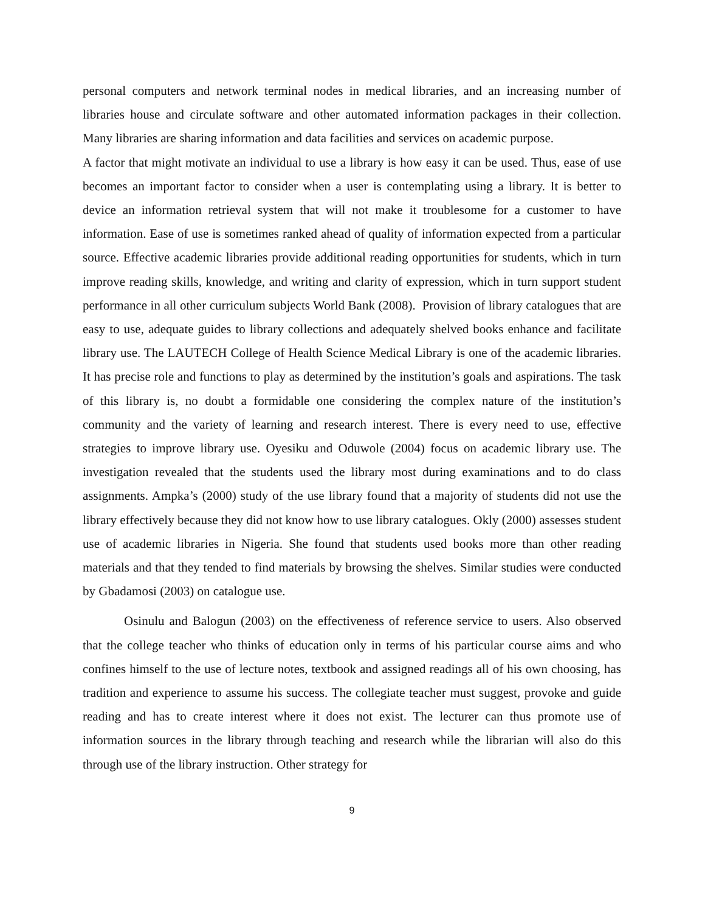personal computers and network terminal nodes in medical libraries, and an increasing number of libraries house and circulate software and other automated information packages in their collection. Many libraries are sharing information and data facilities and services on academic purpose.
A factor that might motivate an individual to use a library is how easy it can be used. Thus, ease of use becomes an important factor to consider when a user is contemplating using a library. It is better to device an information retrieval system that will not make it troublesome for a customer to have information. Ease of use is sometimes ranked ahead of quality of information expected from a particular source. Effective academic libraries provide additional reading opportunities for students, which in turn improve reading skills, knowledge, and writing and clarity of expression, which in turn support student performance in all other curriculum subjects World Bank (2008). Provision of library catalogues that are easy to use, adequate guides to library collections and adequately shelved books enhance and facilitate library use. The LAUTECH College of Health Science Medical Library is one of the academic libraries. It has precise role and functions to play as determined by the institution’s goals and aspirations. The task of this library is, no doubt a formidable one considering the complex nature of the institution’s community and the variety of learning and research interest. There is every need to use, effective strategies to improve library use. Oyesiku and Oduwole (2004) focus on academic library use. The investigation revealed that the students used the library most during examinations and to do class assignments. Ampka’s (2000) study of the use library found that a majority of students did not use the library effectively because they did not know how to use library catalogues. Okly (2000) assesses student use of academic libraries in Nigeria. She found that students used books more than other reading materials and that they tended to find materials by browsing the shelves. Similar studies were conducted by Gbadamosi (2003) on catalogue use.
Osinulu and Balogun (2003) on the effectiveness of reference service to users. Also observed that the college teacher who thinks of education only in terms of his particular course aims and who confines himself to the use of lecture notes, textbook and assigned readings all of his own choosing, has tradition and experience to assume his success. The collegiate teacher must suggest, provoke and guide reading and has to create interest where it does not exist. The lecturer can thus promote use of information sources in the library through teaching and research while the librarian will also do this through use of the library instruction. Other strategy for
9